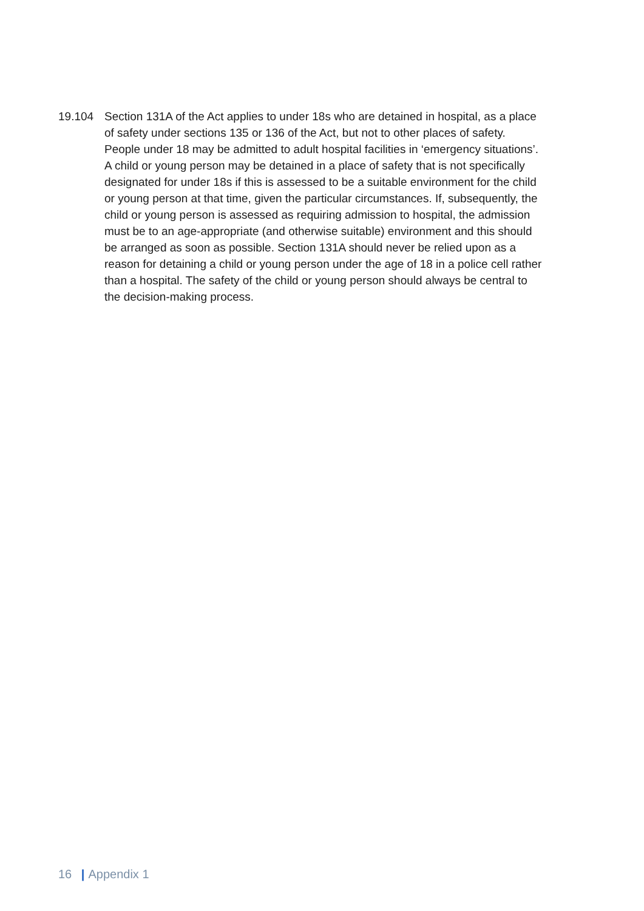19.104 Section 131A of the Act applies to under 18s who are detained in hospital, as a place of safety under sections 135 or 136 of the Act, but not to other places of safety. People under 18 may be admitted to adult hospital facilities in ‘emergency situations’. A child or young person may be detained in a place of safety that is not specifically designated for under 18s if this is assessed to be a suitable environment for the child or young person at that time, given the particular circumstances. If, subsequently, the child or young person is assessed as requiring admission to hospital, the admission must be to an age-appropriate (and otherwise suitable) environment and this should be arranged as soon as possible. Section 131A should never be relied upon as a reason for detaining a child or young person under the age of 18 in a police cell rather than a hospital. The safety of the child or young person should always be central to the decision-making process.
16 | Appendix 1